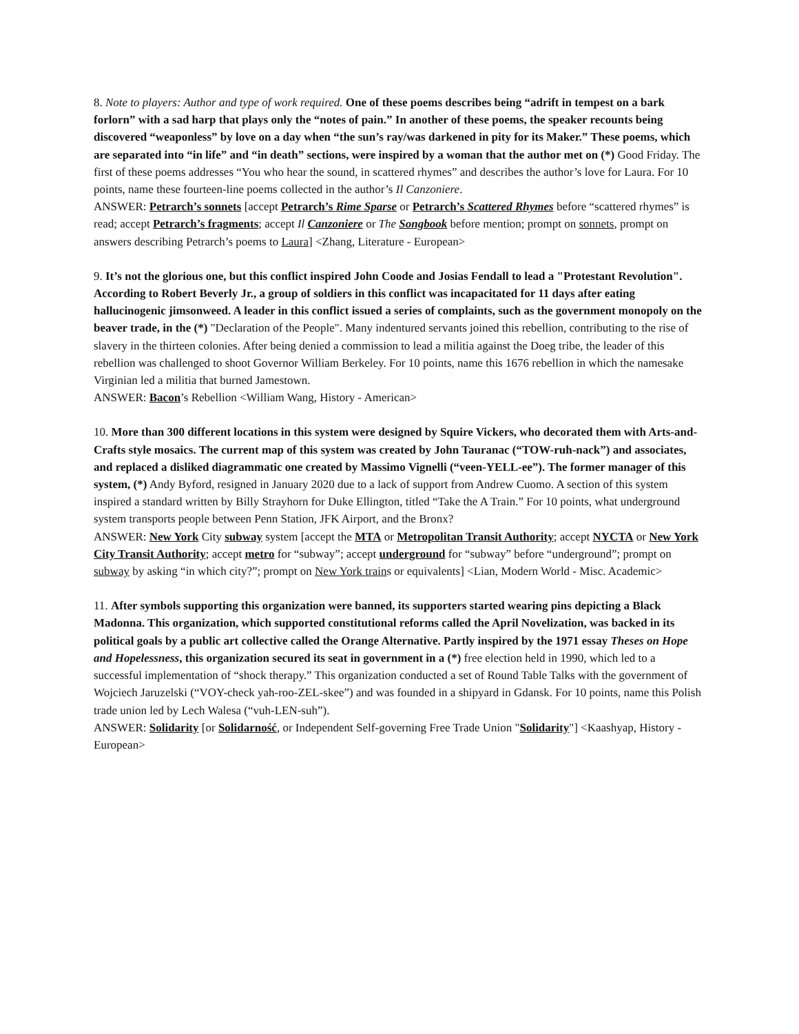8. Note to players: Author and type of work required. One of these poems describes being “adrift in tempest on a bark forlorn” with a sad harp that plays only the “notes of pain.” In another of these poems, the speaker recounts being discovered “weaponless” by love on a day when “the sun’s ray/was darkened in pity for its Maker.” These poems, which are separated into “in life” and “in death” sections, were inspired by a woman that the author met on (*) Good Friday. The first of these poems addresses “You who hear the sound, in scattered rhymes” and describes the author’s love for Laura. For 10 points, name these fourteen-line poems collected in the author’s Il Canzoniere.
ANSWER: Petrarch’s sonnets [accept Petrarch’s Rime Sparse or Petrarch’s Scattered Rhymes before “scattered rhymes” is read; accept Petrarch’s fragments; accept Il Canzoniere or The Songbook before mention; prompt on sonnets, prompt on answers describing Petrarch’s poems to Laura] <Zhang, Literature - European>
9. It’s not the glorious one, but this conflict inspired John Coode and Josias Fendall to lead a "Protestant Revolution". According to Robert Beverly Jr., a group of soldiers in this conflict was incapacitated for 11 days after eating hallucinogenic jimsonweed. A leader in this conflict issued a series of complaints, such as the government monopoly on the beaver trade, in the (*) "Declaration of the People". Many indentured servants joined this rebellion, contributing to the rise of slavery in the thirteen colonies. After being denied a commission to lead a militia against the Doeg tribe, the leader of this rebellion was challenged to shoot Governor William Berkeley. For 10 points, name this 1676 rebellion in which the namesake Virginian led a militia that burned Jamestown.
ANSWER: Bacon’s Rebellion <William Wang, History - American>
10. More than 300 different locations in this system were designed by Squire Vickers, who decorated them with Arts-and-Crafts style mosaics. The current map of this system was created by John Tauranac (“TOW-ruh-nack”) and associates, and replaced a disliked diagrammatic one created by Massimo Vignelli (“veen-YELL-ee”). The former manager of this system, (*) Andy Byford, resigned in January 2020 due to a lack of support from Andrew Cuomo. A section of this system inspired a standard written by Billy Strayhorn for Duke Ellington, titled “Take the A Train.” For 10 points, what underground system transports people between Penn Station, JFK Airport, and the Bronx?
ANSWER: New York City subway system [accept the MTA or Metropolitan Transit Authority; accept NYCTA or New York City Transit Authority; accept metro for “subway”; accept underground for “subway” before “underground”; prompt on subway by asking “in which city?”; prompt on New York trains or equivalents] <Lian, Modern World - Misc. Academic>
11. After symbols supporting this organization were banned, its supporters started wearing pins depicting a Black Madonna. This organization, which supported constitutional reforms called the April Novelization, was backed in its political goals by a public art collective called the Orange Alternative. Partly inspired by the 1971 essay Theses on Hope and Hopelessness, this organization secured its seat in government in a (*) free election held in 1990, which led to a successful implementation of “shock therapy.” This organization conducted a set of Round Table Talks with the government of Wojciech Jaruzelski (“VOY-check yah-roo-ZEL-skee”) and was founded in a shipyard in Gdansk. For 10 points, name this Polish trade union led by Lech Walesa (“vuh-LEN-suh”).
ANSWER: Solidarity [or Solidarność, or Independent Self-governing Free Trade Union "Solidarity"] <Kaashyap, History - European>